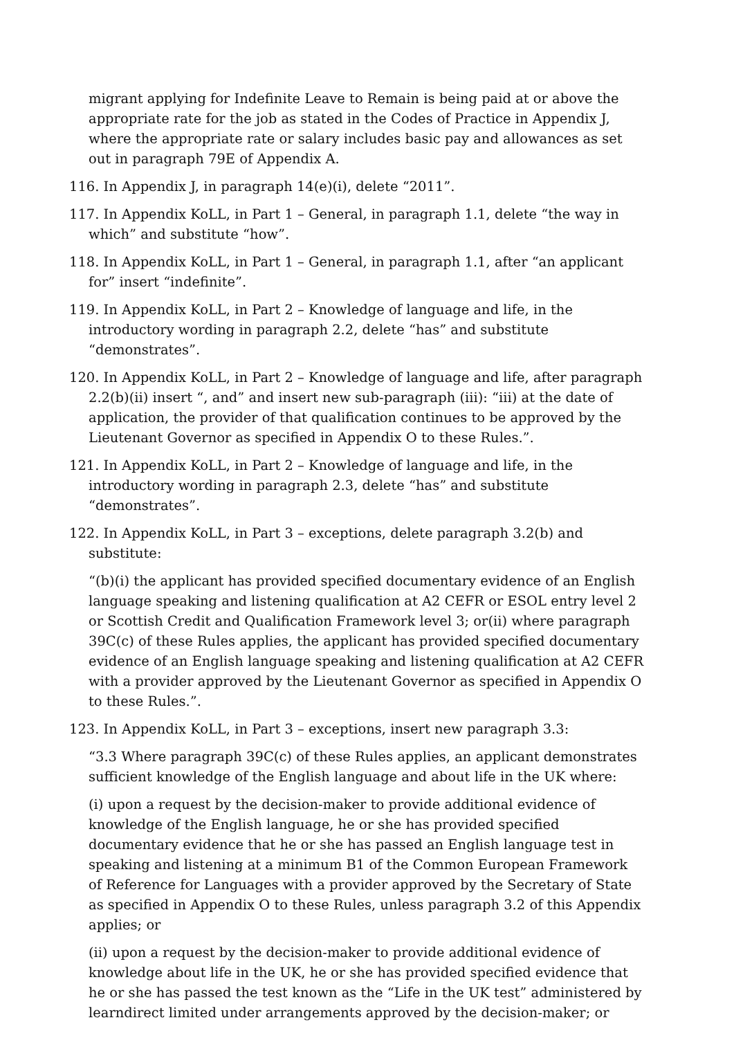migrant applying for Indefinite Leave to Remain is being paid at or above the appropriate rate for the job as stated in the Codes of Practice in Appendix J, where the appropriate rate or salary includes basic pay and allowances as set out in paragraph 79E of Appendix A.
116. In Appendix J, in paragraph 14(e)(i), delete “2011”.
117. In Appendix KoLL, in Part 1 – General, in paragraph 1.1, delete “the way in which” and substitute “how”.
118. In Appendix KoLL, in Part 1 – General, in paragraph 1.1, after “an applicant for” insert “indefinite”.
119. In Appendix KoLL, in Part 2 – Knowledge of language and life, in the introductory wording in paragraph 2.2, delete “has” and substitute “demonstrates”.
120. In Appendix KoLL, in Part 2 – Knowledge of language and life, after paragraph 2.2(b)(ii) insert “, and” and insert new sub-paragraph (iii): “iii) at the date of application, the provider of that qualification continues to be approved by the Lieutenant Governor as specified in Appendix O to these Rules.”.
121. In Appendix KoLL, in Part 2 – Knowledge of language and life, in the introductory wording in paragraph 2.3, delete “has” and substitute “demonstrates”.
122. In Appendix KoLL, in Part 3 – exceptions, delete paragraph 3.2(b) and substitute:
“(b)(i) the applicant has provided specified documentary evidence of an English language speaking and listening qualification at A2 CEFR or ESOL entry level 2 or Scottish Credit and Qualification Framework level 3; or(ii) where paragraph 39C(c) of these Rules applies, the applicant has provided specified documentary evidence of an English language speaking and listening qualification at A2 CEFR with a provider approved by the Lieutenant Governor as specified in Appendix O to these Rules.”.
123. In Appendix KoLL, in Part 3 – exceptions, insert new paragraph 3.3:
“3.3 Where paragraph 39C(c) of these Rules applies, an applicant demonstrates sufficient knowledge of the English language and about life in the UK where:
(i) upon a request by the decision-maker to provide additional evidence of knowledge of the English language, he or she has provided specified documentary evidence that he or she has passed an English language test in speaking and listening at a minimum B1 of the Common European Framework of Reference for Languages with a provider approved by the Secretary of State as specified in Appendix O to these Rules, unless paragraph 3.2 of this Appendix applies; or
(ii) upon a request by the decision-maker to provide additional evidence of knowledge about life in the UK, he or she has provided specified evidence that he or she has passed the test known as the “Life in the UK test” administered by learndirect limited under arrangements approved by the decision-maker; or